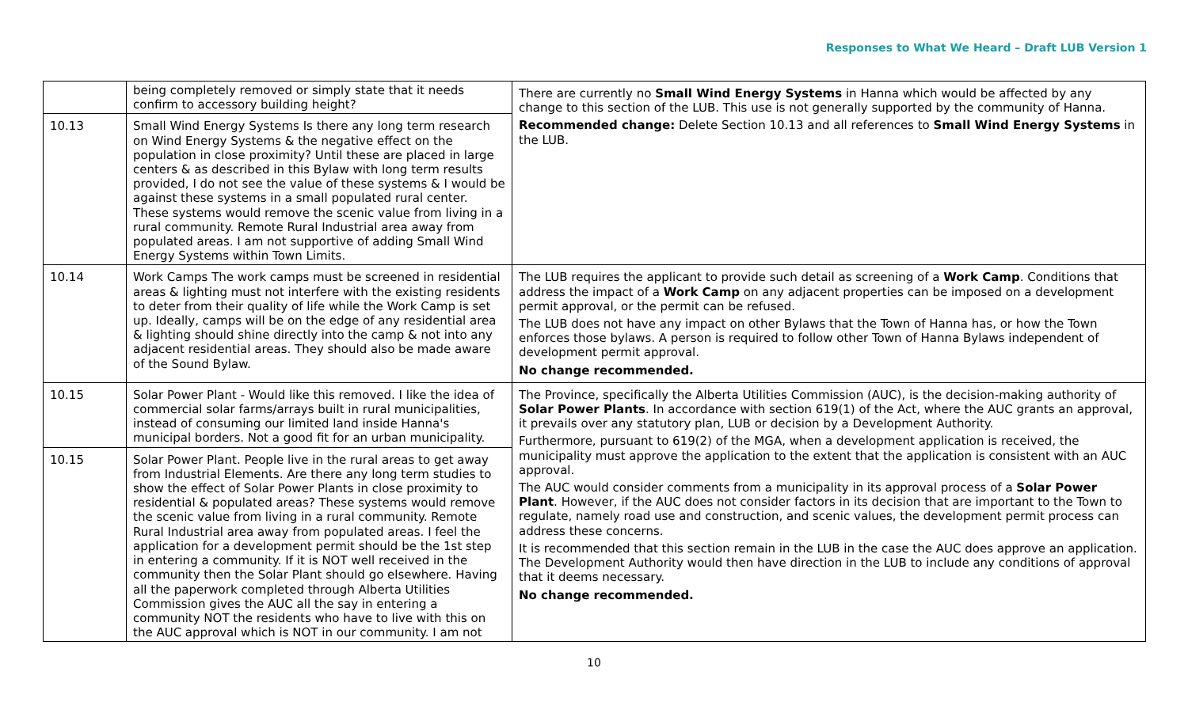Responses to What We Heard – Draft LUB Version 1
| | being completely removed or simply state that it needs confirm to accessory building height? | There are currently no Small Wind Energy Systems in Hanna which would be affected by any change to this section of the LUB. This use is not generally supported by the community of Hanna. Recommended change: Delete Section 10.13 and all references to Small Wind Energy Systems in the LUB. |
| 10.13 | Small Wind Energy Systems Is there any long term research on Wind Energy Systems & the negative effect on the population in close proximity? Until these are placed in large centers & as described in this Bylaw with long term results provided, I do not see the value of these systems & I would be against these systems in a small populated rural center. These systems would remove the scenic value from living in a rural community. Remote Rural Industrial area away from populated areas. I am not supportive of adding Small Wind Energy Systems within Town Limits. | |
| 10.14 | Work Camps The work camps must be screened in residential areas & lighting must not interfere with the existing residents to deter from their quality of life while the Work Camp is set up. Ideally, camps will be on the edge of any residential area & lighting should shine directly into the camp & not into any adjacent residential areas. They should also be made aware of the Sound Bylaw. | The LUB requires the applicant to provide such detail as screening of a Work Camp . Conditions that address the impact of a Work Camp on any adjacent properties can be imposed on a development permit approval, or the permit can be refused. The LUB does not have any impact on other Bylaws that the Town of Hanna has, or how the Town enforces those bylaws. A person is required to follow other Town of Hanna Bylaws independent of development permit approval. No change recommended. |
| 10.15 | Solar Power Plant - Would like this removed. I like the idea of commercial solar farms/arrays built in rural municipalities, instead of consuming our limited land inside Hanna's municipal borders. Not a good fit for an urban municipality. | The Province, specifically the Alberta Utilities Commission (AUC), is the decision-making authority of Solar Power Plants . In accordance with section 619(1) of the Act, where the AUC grants an approval, it prevails over any statutory plan, LUB or decision by a Development Authority. Furthermore, pursuant to 619(2) of the MGA, when a development application is received, the municipality must approve the application to the extent that the application is consistent with an AUC approval. The AUC would consider comments from a municipality in its approval process of a Solar Power Plant . However, if the AUC does not consider factors in its decision that are important to the Town to regulate, namely road use and construction, and scenic values, the development permit process can address these concerns. It is recommended that this section remain in the LUB in the case the AUC does approve an application. The Development Authority would then have direction in the LUB to include any conditions of approval that it deems necessary. No change recommended. |
| 10.15 | Solar Power Plant. People live in the rural areas to get away from Industrial Elements. Are there any long term studies to show the effect of Solar Power Plants in close proximity to residential & populated areas? These systems would remove the scenic value from living in a rural community. Remote Rural Industrial area away from populated areas. I feel the application for a development permit should be the 1st step in entering a community. If it is NOT well received in the community then the Solar Plant should go elsewhere. Having all the paperwork completed through Alberta Utilities Commission gives the AUC all the say in entering a community NOT the residents who have to live with this on the AUC approval which is NOT in our community. I am not | |
10